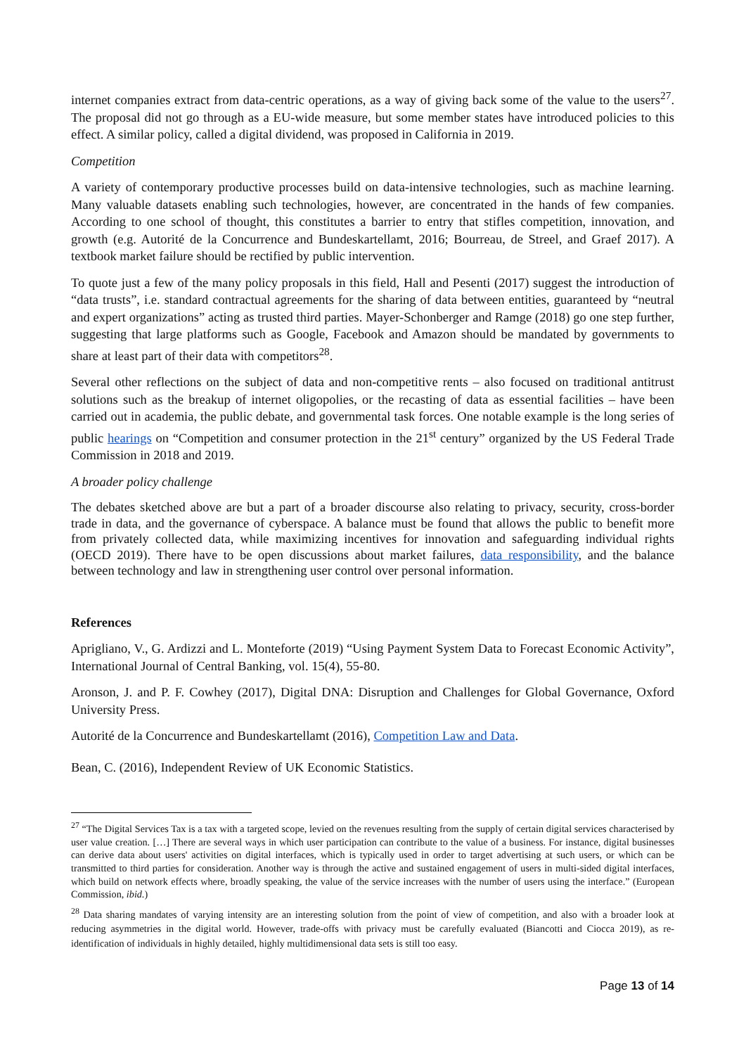internet companies extract from data-centric operations, as a way of giving back some of the value to the users<sup>27</sup>. The proposal did not go through as a EU-wide measure, but some member states have introduced policies to this effect. A similar policy, called a digital dividend, was proposed in California in 2019.
Competition
A variety of contemporary productive processes build on data-intensive technologies, such as machine learning. Many valuable datasets enabling such technologies, however, are concentrated in the hands of few companies. According to one school of thought, this constitutes a barrier to entry that stifles competition, innovation, and growth (e.g. Autorité de la Concurrence and Bundeskartellamt, 2016; Bourreau, de Streel, and Graef 2017). A textbook market failure should be rectified by public intervention.
To quote just a few of the many policy proposals in this field, Hall and Pesenti (2017) suggest the introduction of “data trusts”, i.e. standard contractual agreements for the sharing of data between entities, guaranteed by “neutral and expert organizations” acting as trusted third parties. Mayer-Schonberger and Ramge (2018) go one step further, suggesting that large platforms such as Google, Facebook and Amazon should be mandated by governments to share at least part of their data with competitors<sup>28</sup>.
Several other reflections on the subject of data and non-competitive rents – also focused on traditional antitrust solutions such as the breakup of internet oligopolies, or the recasting of data as essential facilities – have been carried out in academia, the public debate, and governmental task forces. One notable example is the long series of public hearings on “Competition and consumer protection in the 21<sup>st</sup> century” organized by the US Federal Trade Commission in 2018 and 2019.
A broader policy challenge
The debates sketched above are but a part of a broader discourse also relating to privacy, security, cross-border trade in data, and the governance of cyberspace. A balance must be found that allows the public to benefit more from privately collected data, while maximizing incentives for innovation and safeguarding individual rights (OECD 2019). There have to be open discussions about market failures, data responsibility, and the balance between technology and law in strengthening user control over personal information.
References
Aprigliano, V., G. Ardizzi and L. Monteforte (2019) “Using Payment System Data to Forecast Economic Activity”, International Journal of Central Banking, vol. 15(4), 55-80.
Aronson, J. and P. F. Cowhey (2017), Digital DNA: Disruption and Challenges for Global Governance, Oxford University Press.
Autorité de la Concurrence and Bundeskartellamt (2016), Competition Law and Data.
Bean, C. (2016), Independent Review of UK Economic Statistics.
<sup>27</sup> “The Digital Services Tax is a tax with a targeted scope, levied on the revenues resulting from the supply of certain digital services characterised by user value creation. […] There are several ways in which user participation can contribute to the value of a business. For instance, digital businesses can derive data about users' activities on digital interfaces, which is typically used in order to target advertising at such users, or which can be transmitted to third parties for consideration. Another way is through the active and sustained engagement of users in multi-sided digital interfaces, which build on network effects where, broadly speaking, the value of the service increases with the number of users using the interface.” (European Commission, ibid.)
<sup>28</sup> Data sharing mandates of varying intensity are an interesting solution from the point of view of competition, and also with a broader look at reducing asymmetries in the digital world. However, trade-offs with privacy must be carefully evaluated (Biancotti and Ciocca 2019), as re-identification of individuals in highly detailed, highly multidimensional data sets is still too easy.
Page 13 of 14